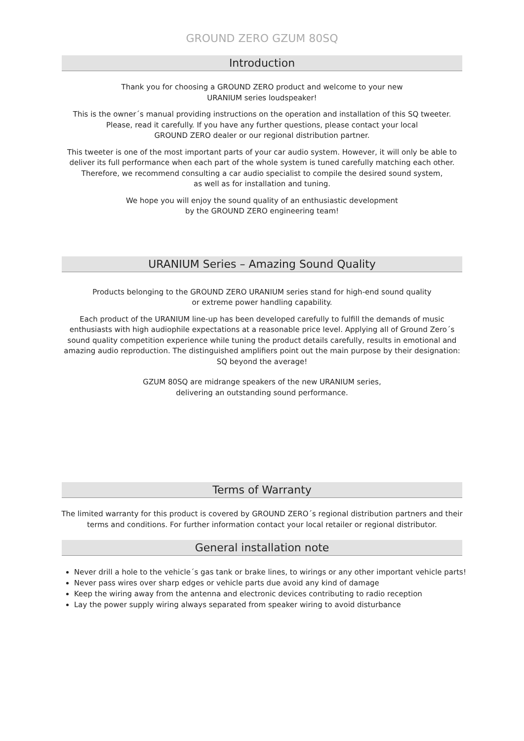GROUND ZERO GZUM 80SQ
Introduction
Thank you for choosing a GROUND ZERO product and welcome to your new
URANIUM series loudspeaker!
This is the owner´s manual providing instructions on the operation and installation of this SQ tweeter.
Please, read it carefully. If you have any further questions, please contact your local
GROUND ZERO dealer or our regional distribution partner.
This tweeter is one of the most important parts of your car audio system. However, it will only be able to
deliver its full performance when each part of the whole system is tuned carefully matching each other.
Therefore, we recommend consulting a car audio specialist to compile the desired sound system,
as well as for installation and tuning.
We hope you will enjoy the sound quality of an enthusiastic development
by the GROUND ZERO engineering team!
URANIUM Series – Amazing Sound Quality
Products belonging to the GROUND ZERO URANIUM series stand for high-end sound quality
or extreme power handling capability.
Each product of the URANIUM line-up has been developed carefully to fulfill the demands of music
enthusiasts with high audiophile expectations at a reasonable price level. Applying all of Ground Zero´s
sound quality competition experience while tuning the product details carefully, results in emotional and
amazing audio reproduction. The distinguished amplifiers point out the main purpose by their designation:
SQ beyond the average!
GZUM 80SQ are midrange speakers of the new URANIUM series,
delivering an outstanding sound performance.
Terms of Warranty
The limited warranty for this product is covered by GROUND ZERO´s regional distribution partners and their
terms and conditions. For further information contact your local retailer or regional distributor.
General installation note
Never drill a hole to the vehicle´s gas tank or brake lines, to wirings or any other important vehicle parts!
Never pass wires over sharp edges or vehicle parts due avoid any kind of damage
Keep the wiring away from the antenna and electronic devices contributing to radio reception
Lay the power supply wiring always separated from speaker wiring to avoid disturbance